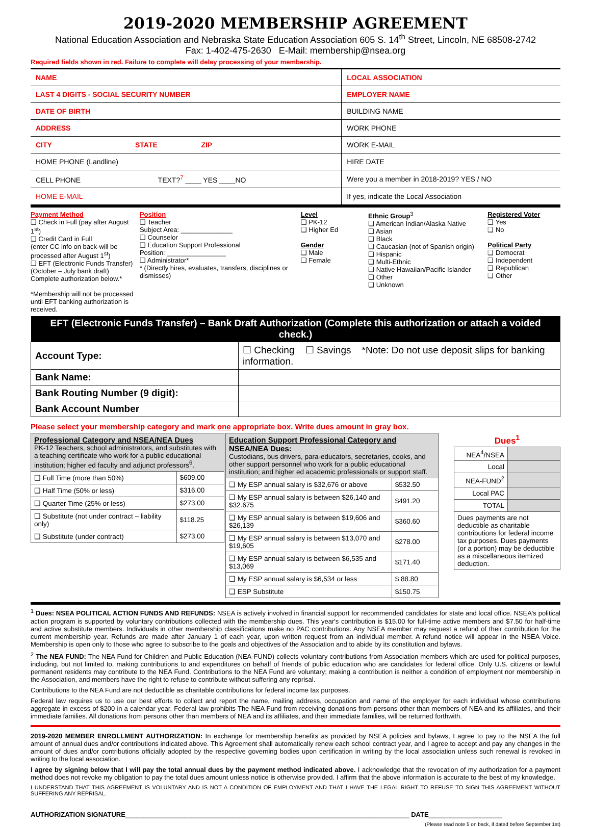2019-2020 MEMBERSHIP AGREEMENT
National Education Association and Nebraska State Education Association 605 S. 14<sup>th</sup> Street, Lincoln, NE 68508-2742
Fax: 1-402-475-2630 E-Mail: membership@nsea.org
Required fields shown in red. Failure to complete will delay processing of your membership.
| NAME | LOCAL ASSOCIATION |
| LAST 4 DIGITS - SOCIAL SECURITY NUMBER | EMPLOYER NAME |
| DATE OF BIRTH | BUILDING NAME |
| ADDRESS | WORK PHONE |
| CITY STATE ZIP | WORK E-MAIL |
| HOME PHONE (Landline) | HIRE DATE |
| CELL PHONE TEXT?<sup>7</sup> ____ YES ____NO | Were you a member in 2018-2019? YES / NO |
| HOME E-MAIL | If yes, indicate the Local Association |
Payment Method
❑ Check in Full (pay after August 1<sup>st</sup>)
❑ Credit Card in Full
(enter CC info on back-will be processed after August 1<sup>st</sup>)
❑ EFT (Electronic Funds Transfer) (October – July bank draft) Complete authorization below.*
*Membership will not be processed until EFT banking authorization is received.
Position
❑ Teacher
Subject Area: ______________
❑ Counselor
❑ Education Support Professional
Position: ________________
❑ Administrator*
* (Directly hires, evaluates, transfers, disciplines or dismisses)
Level
❑ PK-12
❑ Higher Ed
Gender
❑ Male
❑ Female
Ethnic Group<sup>3</sup>
❑ American Indian/Alaska Native
❑ Asian
❑ Black
❑ Caucasian (not of Spanish origin)
❑ Hispanic
❑ Multi-Ethnic
❑ Native Hawaiian/Pacific Islander
❑ Other
❑ Unknown
Registered Voter
❑ Yes
❑ No
Political Party
❑ Democrat
❑ Independent
❑ Republican
❑ Other
| EFT (Electronic Funds Transfer) – Bank Draft Authorization (Complete this authorization or attach a voided check.) | |
| --- | --- |
| Account Type: | ☐ Checking ☐ Savings *Note: Do not use deposit slips for banking information. |
| Bank Name: | |
| Bank Routing Number (9 digit): | |
| Bank Account Number | |
Please select your membership category and mark one appropriate box. Write dues amount in gray box.
| Professional Category and NSEA/NEA Dues PK-12 Teachers, school administrators, and substitutes with a teaching certificate who work for a public educational institution; higher ed faculty and adjunct professors<sup>6</sup>. | |
| ❑ Full Time (more than 50%) | $609.00 |
| ❑ Half Time (50% or less) | $316.00 |
| ❑ Quarter Time (25% or less) | $273.00 |
| ❑ Substitute (not under contract – liability only) | $118.25 |
| ❑ Substitute (under contract) | $273.00 |
| Education Support Professional Category and NSEA/NEA Dues: Custodians, bus drivers, para-educators, secretaries, cooks, and other support personnel who work for a public educational institution; and higher ed academic professionals or support staff. | |
| ❑ My ESP annual salary is $32,676 or above | $532.50 |
| ❑ My ESP annual salary is between $26,140 and $32.675 | $491.20 |
| ❑ My ESP annual salary is between $19,606 and $26,139 | $360.60 |
| ❑ My ESP annual salary is between $13,070 and $19,605 | $278.00 |
| ❑ My ESP annual salary is between $6,535 and $13,069 | $171.40 |
| ❑ My ESP annual salary is $6,534 or less | $ 88.80 |
| ❑ ESP Substitute | $150.75 |
| Dues<sup>1</sup> | |
| --- | --- |
| NEA<sup>4</sup>/NSEA | |
| Local | |
| NEA-FUND<sup>2</sup> | |
| Local PAC | |
| TOTAL | |
| Dues payments are not deductible as charitable contributions for federal income tax purposes. Dues payments (or a portion) may be deductible as a miscellaneous itemized deduction. | |
<sup>1</sup> Dues: NSEA POLITICAL ACTION FUNDS AND REFUNDS: NSEA is actively involved in financial support for recommended candidates for state and local office. NSEA's political action program is supported by voluntary contributions collected with the membership dues. This year's contribution is $15.00 for full-time active members and $7.50 for half-time and active substitute members. Individuals in other membership classifications make no PAC contributions. Any NSEA member may request a refund of their contribution for the current membership year. Refunds are made after January 1 of each year, upon written request from an individual member. A refund notice will appear in the NSEA Voice. Membership is open only to those who agree to subscribe to the goals and objectives of the Association and to abide by its constitution and bylaws.
<sup>2</sup> The NEA FUND: The NEA Fund for Children and Public Education (NEA-FUND) collects voluntary contributions from Association members which are used for political purposes, including, but not limited to, making contributions to and expenditures on behalf of friends of public education who are candidates for federal office. Only U.S. citizens or lawful permanent residents may contribute to the NEA Fund. Contributions to the NEA Fund are voluntary; making a contribution is neither a condition of employment nor membership in the Association, and members have the right to refuse to contribute without suffering any reprisal.
Contributions to the NEA Fund are not deductible as charitable contributions for federal income tax purposes.
Federal law requires us to use our best efforts to collect and report the name, mailing address, occupation and name of the employer for each individual whose contributions aggregate in excess of $200 in a calendar year. Federal law prohibits The NEA Fund from receiving donations from persons other than members of NEA and its affiliates, and their immediate families. All donations from persons other than members of NEA and its affiliates, and their immediate families, will be returned forthwith.
2019-2020 MEMBER ENROLLMENT AUTHORIZATION: In exchange for membership benefits as provided by NSEA policies and bylaws, I agree to pay to the NSEA the full amount of annual dues and/or contributions indicated above. This Agreement shall automatically renew each school contract year, and I agree to accept and pay any changes in the amount of dues and/or contributions officially adopted by the respective governing bodies upon certification in writing by the local association unless such renewal is revoked in writing to the local association.
I agree by signing below that I will pay the total annual dues by the payment method indicated above. I acknowledge that the revocation of my authorization for a payment method does not revoke my obligation to pay the total dues amount unless notice is otherwise provided. I affirm that the above information is accurate to the best of my knowledge.
I UNDERSTAND THAT THIS AGREEMENT IS VOLUNTARY AND IS NOT A CONDITION OF EMPLOYMENT AND THAT I HAVE THE LEGAL RIGHT TO REFUSE TO SIGN THIS AGREEMENT WITHOUT SUFFERING ANY REPRISAL.
AUTHORIZATION SIGNATURE_____________________________________________________________________________ DATE____________________
(Please read note 5 on back, if dated before September 1st)